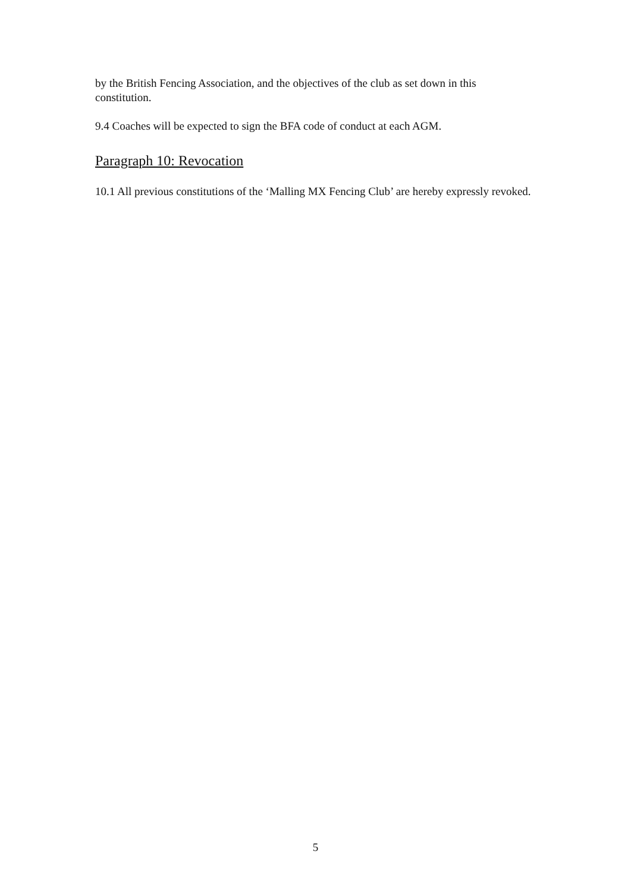by the British Fencing Association, and the objectives of the club as set down in this constitution.
9.4 Coaches will be expected to sign the BFA code of conduct at each AGM.
Paragraph 10: Revocation
10.1 All previous constitutions of the ‘Malling MX Fencing Club’ are hereby expressly revoked.
5